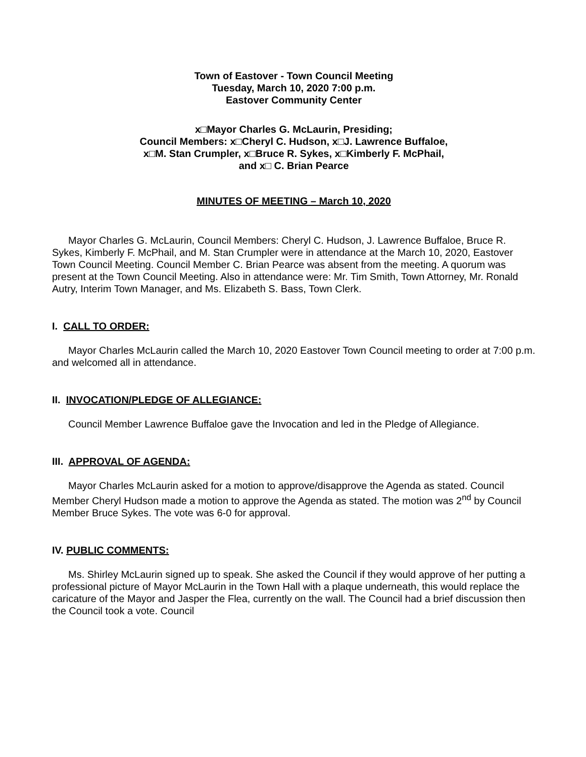Town of Eastover - Town Council Meeting
Tuesday, March 10, 2020 7:00 p.m.
Eastover Community Center
x□Mayor Charles G. McLaurin, Presiding;
Council Members: x□Cheryl C. Hudson, x□J. Lawrence Buffaloe,
x□M. Stan Crumpler, x□Bruce R. Sykes, x□Kimberly F. McPhail,
and x□ C. Brian Pearce
MINUTES OF MEETING – March 10, 2020
Mayor Charles G. McLaurin, Council Members: Cheryl C. Hudson, J. Lawrence Buffaloe, Bruce R. Sykes, Kimberly F. McPhail, and M. Stan Crumpler were in attendance at the March 10, 2020, Eastover Town Council Meeting. Council Member C. Brian Pearce was absent from the meeting. A quorum was present at the Town Council Meeting. Also in attendance were: Mr. Tim Smith, Town Attorney, Mr. Ronald Autry, Interim Town Manager, and Ms. Elizabeth S. Bass, Town Clerk.
I. CALL TO ORDER:
Mayor Charles McLaurin called the March 10, 2020 Eastover Town Council meeting to order at 7:00 p.m. and welcomed all in attendance.
II. INVOCATION/PLEDGE OF ALLEGIANCE:
Council Member Lawrence Buffaloe gave the Invocation and led in the Pledge of Allegiance.
III. APPROVAL OF AGENDA:
Mayor Charles McLaurin asked for a motion to approve/disapprove the Agenda as stated. Council Member Cheryl Hudson made a motion to approve the Agenda as stated. The motion was 2<sup>nd</sup> by Council Member Bruce Sykes. The vote was 6-0 for approval.
IV. PUBLIC COMMENTS:
Ms. Shirley McLaurin signed up to speak. She asked the Council if they would approve of her putting a professional picture of Mayor McLaurin in the Town Hall with a plaque underneath, this would replace the caricature of the Mayor and Jasper the Flea, currently on the wall. The Council had a brief discussion then the Council took a vote. Council